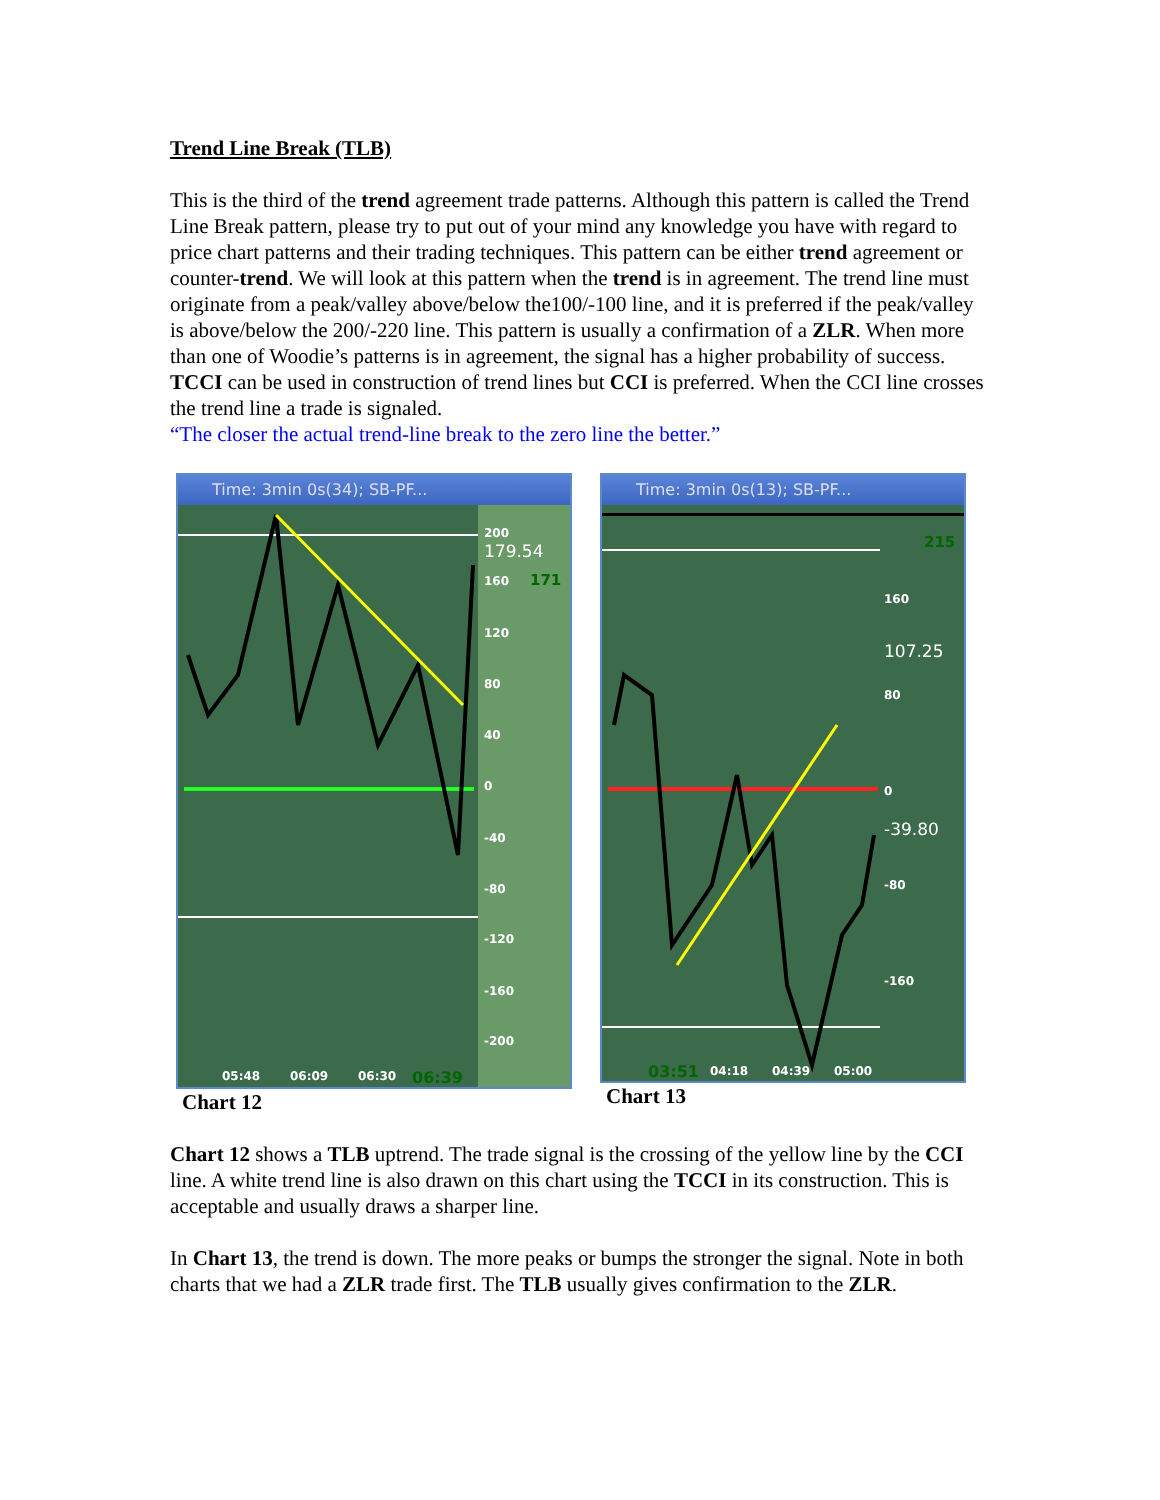Trend Line Break (TLB)
This is the third of the trend agreement trade patterns. Although this pattern is called the Trend Line Break pattern, please try to put out of your mind any knowledge you have with regard to price chart patterns and their trading techniques. This pattern can be either trend agreement or counter-trend. We will look at this pattern when the trend is in agreement. The trend line must originate from a peak/valley above/below the100/-100 line, and it is preferred if the peak/valley is above/below the 200/-220 line. This pattern is usually a confirmation of a ZLR. When more than one of Woodie’s patterns is in agreement, the signal has a higher probability of success. TCCI can be used in construction of trend lines but CCI is preferred. When the CCI line crosses the trend line a trade is signaled.
“The closer the actual trend-line break to the zero line the better.”
Time: 3min 0s(34); SB-PF...
200
160
120
80
40
0
-40
-80
-120
-160
-200
05:48
06:09
06:30
179.54
171
06:39
Chart 12
Time: 3min 0s(13); SB-PF...
160
80
0
-80
-160
04:18
04:39
05:00
215
107.25
-39.80
03:51
Chart 13
Chart 12 shows a TLB uptrend. The trade signal is the crossing of the yellow line by the CCI line. A white trend line is also drawn on this chart using the TCCI in its construction. This is acceptable and usually draws a sharper line.
In Chart 13, the trend is down. The more peaks or bumps the stronger the signal. Note in both charts that we had a ZLR trade first. The TLB usually gives confirmation to the ZLR.